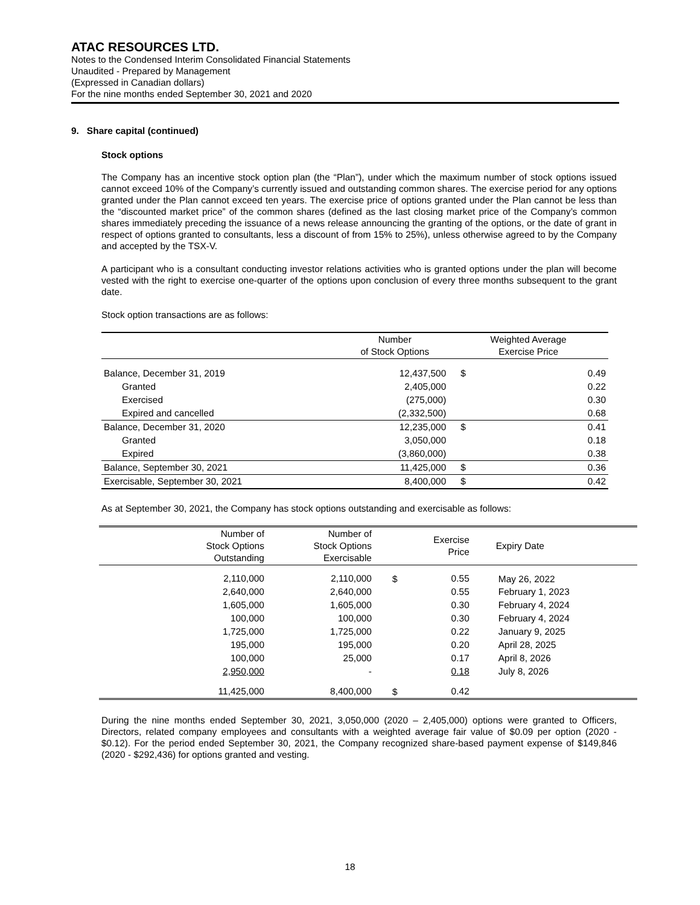ATAC RESOURCES LTD.
Notes to the Condensed Interim Consolidated Financial Statements
Unaudited - Prepared by Management
(Expressed in Canadian dollars)
For the nine months ended September 30, 2021 and 2020
9. Share capital (continued)
Stock options
The Company has an incentive stock option plan (the “Plan”), under which the maximum number of stock options issued cannot exceed 10% of the Company’s currently issued and outstanding common shares. The exercise period for any options granted under the Plan cannot exceed ten years. The exercise price of options granted under the Plan cannot be less than the “discounted market price” of the common shares (defined as the last closing market price of the Company’s common shares immediately preceding the issuance of a news release announcing the granting of the options, or the date of grant in respect of options granted to consultants, less a discount of from 15% to 25%), unless otherwise agreed to by the Company and accepted by the TSX-V.
A participant who is a consultant conducting investor relations activities who is granted options under the plan will become vested with the right to exercise one-quarter of the options upon conclusion of every three months subsequent to the grant date.
Stock option transactions are as follows:
| | Number of Stock Options | Weighted Average Exercise Price | |
| --- | --- | --- | --- |
| Balance, December 31, 2019 | 12,437,500 | $ | 0.49 |
| Granted | 2,405,000 | | 0.22 |
| Exercised | (275,000) | | 0.30 |
| Expired and cancelled | (2,332,500) | | 0.68 |
| Balance, December 31, 2020 | 12,235,000 | $ | 0.41 |
| Granted | 3,050,000 | | 0.18 |
| Expired | (3,860,000) | | 0.38 |
| Balance, September 30, 2021 | 11,425,000 | $ | 0.36 |
| Exercisable, September 30, 2021 | 8,400,000 | $ | 0.42 |
As at September 30, 2021, the Company has stock options outstanding and exercisable as follows:
| Number of Stock Options Outstanding | Number of Stock Options Exercisable | | Exercise Price | Expiry Date |
| --- | --- | --- | --- | --- |
| 2,110,000 | 2,110,000 | $ | 0.55 | May 26, 2022 |
| 2,640,000 | 2,640,000 | | 0.55 | February 1, 2023 |
| 1,605,000 | 1,605,000 | | 0.30 | February 4, 2024 |
| 100,000 | 100,000 | | 0.30 | February 4, 2024 |
| 1,725,000 | 1,725,000 | | 0.22 | January 9, 2025 |
| 195,000 | 195,000 | | 0.20 | April 28, 2025 |
| 100,000 | 25,000 | | 0.17 | April 8, 2026 |
| 2,950,000 | - | | 0.18 | July 8, 2026 |
| 11,425,000 | 8,400,000 | $ | 0.42 | |
During the nine months ended September 30, 2021, 3,050,000 (2020 – 2,405,000) options were granted to Officers, Directors, related company employees and consultants with a weighted average fair value of $0.09 per option (2020 - $0.12). For the period ended September 30, 2021, the Company recognized share-based payment expense of $149,846 (2020 - $292,436) for options granted and vesting.
18